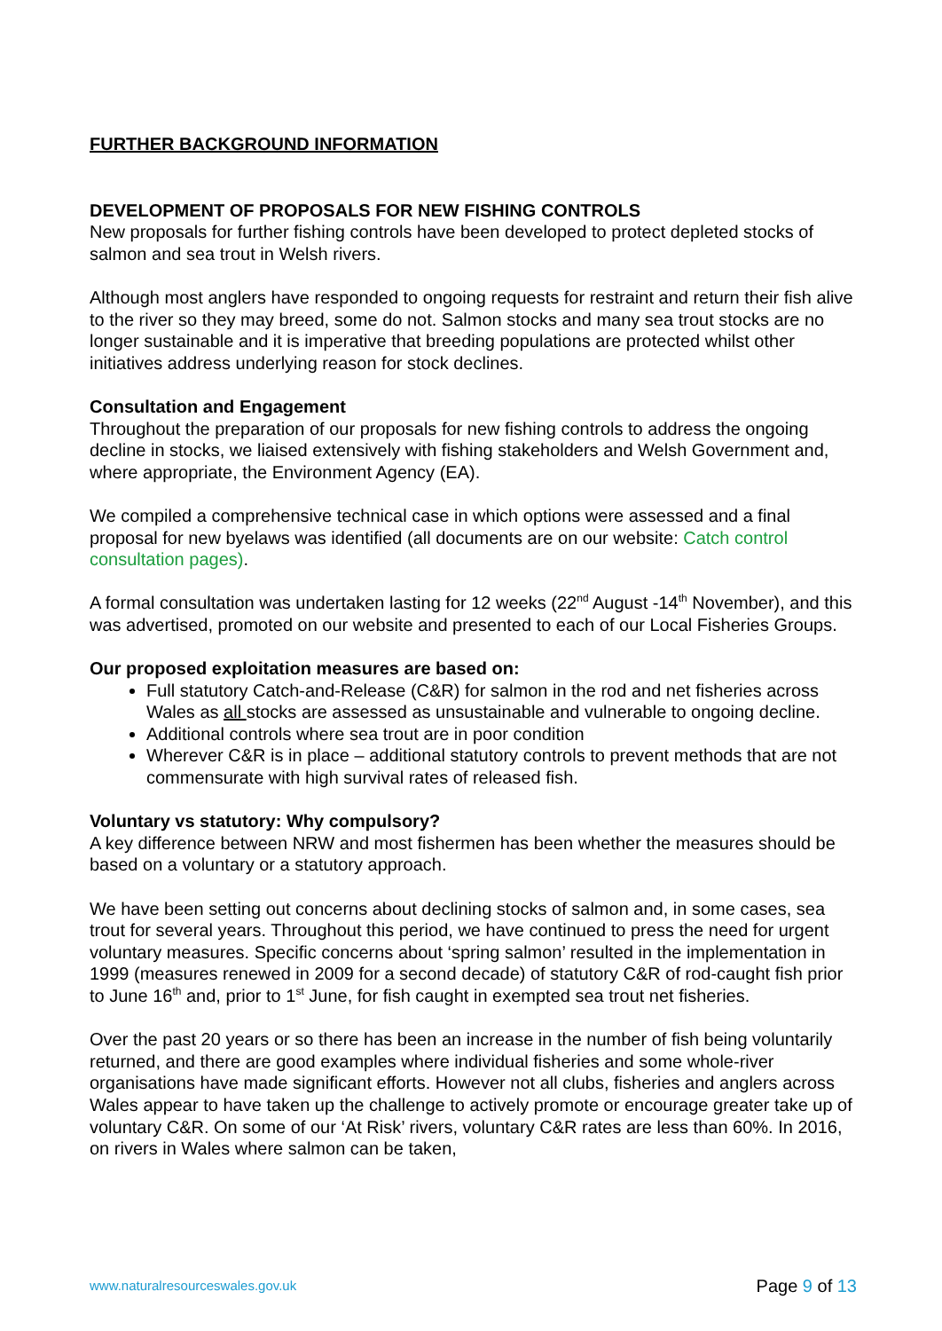FURTHER BACKGROUND INFORMATION
DEVELOPMENT OF PROPOSALS FOR NEW FISHING CONTROLS
New proposals for further fishing controls have been developed to protect depleted stocks of salmon and sea trout in Welsh rivers.
Although most anglers have responded to ongoing requests for restraint and return their fish alive to the river so they may breed, some do not. Salmon stocks and many sea trout stocks are no longer sustainable and it is imperative that breeding populations are protected whilst other initiatives address underlying reason for stock declines.
Consultation and Engagement
Throughout the preparation of our proposals for new fishing controls to address the ongoing decline in stocks, we liaised extensively with fishing stakeholders and Welsh Government and, where appropriate, the Environment Agency (EA).
We compiled a comprehensive technical case in which options were assessed and a final proposal for new byelaws was identified (all documents are on our website: Catch control consultation pages).
A formal consultation was undertaken lasting for 12 weeks (22<sup>nd</sup> August -14<sup>th</sup> November), and this was advertised, promoted on our website and presented to each of our Local Fisheries Groups.
Our proposed exploitation measures are based on:
Full statutory Catch-and-Release (C&R) for salmon in the rod and net fisheries across Wales as all stocks are assessed as unsustainable and vulnerable to ongoing decline.
Additional controls where sea trout are in poor condition
Wherever C&R is in place – additional statutory controls to prevent methods that are not commensurate with high survival rates of released fish.
Voluntary vs statutory: Why compulsory?
A key difference between NRW and most fishermen has been whether the measures should be based on a voluntary or a statutory approach.
We have been setting out concerns about declining stocks of salmon and, in some cases, sea trout for several years. Throughout this period, we have continued to press the need for urgent voluntary measures. Specific concerns about ‘spring salmon’ resulted in the implementation in 1999 (measures renewed in 2009 for a second decade) of statutory C&R of rod-caught fish prior to June 16<sup>th</sup> and, prior to 1<sup>st</sup> June, for fish caught in exempted sea trout net fisheries.
Over the past 20 years or so there has been an increase in the number of fish being voluntarily returned, and there are good examples where individual fisheries and some whole-river organisations have made significant efforts. However not all clubs, fisheries and anglers across Wales appear to have taken up the challenge to actively promote or encourage greater take up of voluntary C&R. On some of our ‘At Risk’ rivers, voluntary C&R rates are less than 60%. In 2016, on rivers in Wales where salmon can be taken,
www.naturalresourceswales.gov.uk
Page 9 of 13